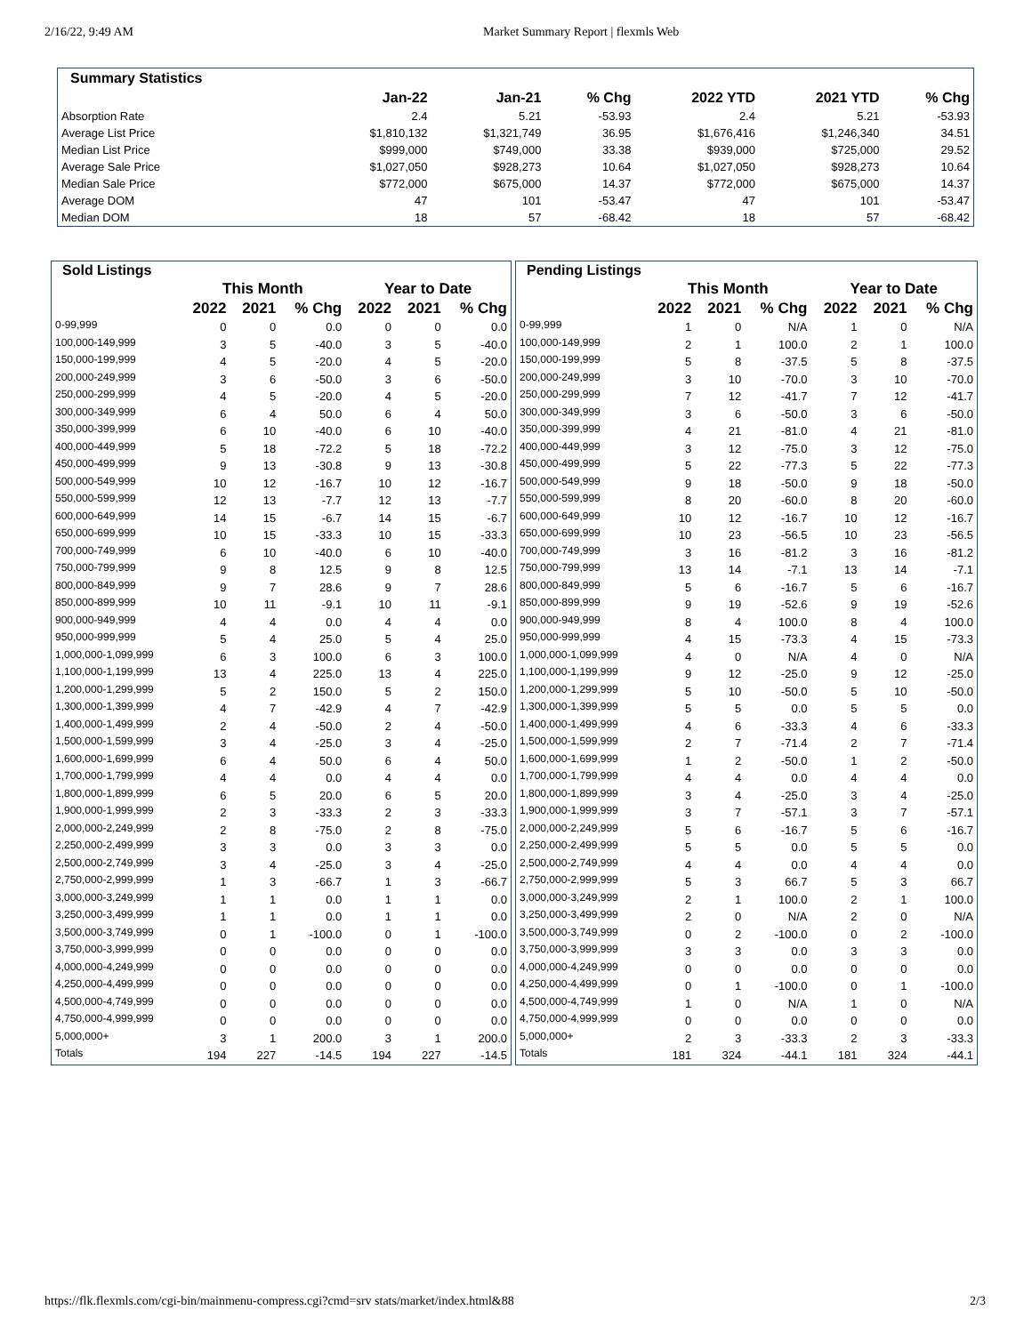2/16/22, 9:49 AM Market Summary Report | flexmls Web
| Summary Statistics | | | | | | |
| --- | --- | --- | --- | --- | --- | --- |
| | Jan-22 | Jan-21 | % Chg | 2022 YTD | 2021 YTD | % Chg |
| Absorption Rate | 2.4 | 5.21 | -53.93 | 2.4 | 5.21 | -53.93 |
| Average List Price | $1,810,132 | $1,321,749 | 36.95 | $1,676,416 | $1,246,340 | 34.51 |
| Median List Price | $999,000 | $749,000 | 33.38 | $939,000 | $725,000 | 29.52 |
| Average Sale Price | $1,027,050 | $928,273 | 10.64 | $1,027,050 | $928,273 | 10.64 |
| Median Sale Price | $772,000 | $675,000 | 14.37 | $772,000 | $675,000 | 14.37 |
| Average DOM | 47 | 101 | -53.47 | 47 | 101 | -53.47 |
| Median DOM | 18 | 57 | -68.42 | 18 | 57 | -68.42 |
| Sold Listings | | | | | | |
| --- | --- | --- | --- | --- | --- | --- |
| | This Month | | | Year to Date | | |
| | 2022 | 2021 | % Chg | 2022 | 2021 | % Chg |
| 0-99,999 | 0 | 0 | 0.0 | 0 | 0 | 0.0 |
| 100,000-149,999 | 3 | 5 | -40.0 | 3 | 5 | -40.0 |
| 150,000-199,999 | 4 | 5 | -20.0 | 4 | 5 | -20.0 |
| 200,000-249,999 | 3 | 6 | -50.0 | 3 | 6 | -50.0 |
| 250,000-299,999 | 4 | 5 | -20.0 | 4 | 5 | -20.0 |
| 300,000-349,999 | 6 | 4 | 50.0 | 6 | 4 | 50.0 |
| 350,000-399,999 | 6 | 10 | -40.0 | 6 | 10 | -40.0 |
| 400,000-449,999 | 5 | 18 | -72.2 | 5 | 18 | -72.2 |
| 450,000-499,999 | 9 | 13 | -30.8 | 9 | 13 | -30.8 |
| 500,000-549,999 | 10 | 12 | -16.7 | 10 | 12 | -16.7 |
| 550,000-599,999 | 12 | 13 | -7.7 | 12 | 13 | -7.7 |
| 600,000-649,999 | 14 | 15 | -6.7 | 14 | 15 | -6.7 |
| 650,000-699,999 | 10 | 15 | -33.3 | 10 | 15 | -33.3 |
| 700,000-749,999 | 6 | 10 | -40.0 | 6 | 10 | -40.0 |
| 750,000-799,999 | 9 | 8 | 12.5 | 9 | 8 | 12.5 |
| 800,000-849,999 | 9 | 7 | 28.6 | 9 | 7 | 28.6 |
| 850,000-899,999 | 10 | 11 | -9.1 | 10 | 11 | -9.1 |
| 900,000-949,999 | 4 | 4 | 0.0 | 4 | 4 | 0.0 |
| 950,000-999,999 | 5 | 4 | 25.0 | 5 | 4 | 25.0 |
| 1,000,000-1,099,999 | 6 | 3 | 100.0 | 6 | 3 | 100.0 |
| 1,100,000-1,199,999 | 13 | 4 | 225.0 | 13 | 4 | 225.0 |
| 1,200,000-1,299,999 | 5 | 2 | 150.0 | 5 | 2 | 150.0 |
| 1,300,000-1,399,999 | 4 | 7 | -42.9 | 4 | 7 | -42.9 |
| 1,400,000-1,499,999 | 2 | 4 | -50.0 | 2 | 4 | -50.0 |
| 1,500,000-1,599,999 | 3 | 4 | -25.0 | 3 | 4 | -25.0 |
| 1,600,000-1,699,999 | 6 | 4 | 50.0 | 6 | 4 | 50.0 |
| 1,700,000-1,799,999 | 4 | 4 | 0.0 | 4 | 4 | 0.0 |
| 1,800,000-1,899,999 | 6 | 5 | 20.0 | 6 | 5 | 20.0 |
| 1,900,000-1,999,999 | 2 | 3 | -33.3 | 2 | 3 | -33.3 |
| 2,000,000-2,249,999 | 2 | 8 | -75.0 | 2 | 8 | -75.0 |
| 2,250,000-2,499,999 | 3 | 3 | 0.0 | 3 | 3 | 0.0 |
| 2,500,000-2,749,999 | 3 | 4 | -25.0 | 3 | 4 | -25.0 |
| 2,750,000-2,999,999 | 1 | 3 | -66.7 | 1 | 3 | -66.7 |
| 3,000,000-3,249,999 | 1 | 1 | 0.0 | 1 | 1 | 0.0 |
| 3,250,000-3,499,999 | 1 | 1 | 0.0 | 1 | 1 | 0.0 |
| 3,500,000-3,749,999 | 0 | 1 | -100.0 | 0 | 1 | -100.0 |
| 3,750,000-3,999,999 | 0 | 0 | 0.0 | 0 | 0 | 0.0 |
| 4,000,000-4,249,999 | 0 | 0 | 0.0 | 0 | 0 | 0.0 |
| 4,250,000-4,499,999 | 0 | 0 | 0.0 | 0 | 0 | 0.0 |
| 4,500,000-4,749,999 | 0 | 0 | 0.0 | 0 | 0 | 0.0 |
| 4,750,000-4,999,999 | 0 | 0 | 0.0 | 0 | 0 | 0.0 |
| 5,000,000+ | 3 | 1 | 200.0 | 3 | 1 | 200.0 |
| Totals | 194 | 227 | -14.5 | 194 | 227 | -14.5 |
| Pending Listings | | | | | | |
| --- | --- | --- | --- | --- | --- | --- |
| | This Month | | | Year to Date | | |
| | 2022 | 2021 | % Chg | 2022 | 2021 | % Chg |
| 0-99,999 | 1 | 0 | N/A | 1 | 0 | N/A |
| 100,000-149,999 | 2 | 1 | 100.0 | 2 | 1 | 100.0 |
| 150,000-199,999 | 5 | 8 | -37.5 | 5 | 8 | -37.5 |
| 200,000-249,999 | 3 | 10 | -70.0 | 3 | 10 | -70.0 |
| 250,000-299,999 | 7 | 12 | -41.7 | 7 | 12 | -41.7 |
| 300,000-349,999 | 3 | 6 | -50.0 | 3 | 6 | -50.0 |
| 350,000-399,999 | 4 | 21 | -81.0 | 4 | 21 | -81.0 |
| 400,000-449,999 | 3 | 12 | -75.0 | 3 | 12 | -75.0 |
| 450,000-499,999 | 5 | 22 | -77.3 | 5 | 22 | -77.3 |
| 500,000-549,999 | 9 | 18 | -50.0 | 9 | 18 | -50.0 |
| 550,000-599,999 | 8 | 20 | -60.0 | 8 | 20 | -60.0 |
| 600,000-649,999 | 10 | 12 | -16.7 | 10 | 12 | -16.7 |
| 650,000-699,999 | 10 | 23 | -56.5 | 10 | 23 | -56.5 |
| 700,000-749,999 | 3 | 16 | -81.2 | 3 | 16 | -81.2 |
| 750,000-799,999 | 13 | 14 | -7.1 | 13 | 14 | -7.1 |
| 800,000-849,999 | 5 | 6 | -16.7 | 5 | 6 | -16.7 |
| 850,000-899,999 | 9 | 19 | -52.6 | 9 | 19 | -52.6 |
| 900,000-949,999 | 8 | 4 | 100.0 | 8 | 4 | 100.0 |
| 950,000-999,999 | 4 | 15 | -73.3 | 4 | 15 | -73.3 |
| 1,000,000-1,099,999 | 4 | 0 | N/A | 4 | 0 | N/A |
| 1,100,000-1,199,999 | 9 | 12 | -25.0 | 9 | 12 | -25.0 |
| 1,200,000-1,299,999 | 5 | 10 | -50.0 | 5 | 10 | -50.0 |
| 1,300,000-1,399,999 | 5 | 5 | 0.0 | 5 | 5 | 0.0 |
| 1,400,000-1,499,999 | 4 | 6 | -33.3 | 4 | 6 | -33.3 |
| 1,500,000-1,599,999 | 2 | 7 | -71.4 | 2 | 7 | -71.4 |
| 1,600,000-1,699,999 | 1 | 2 | -50.0 | 1 | 2 | -50.0 |
| 1,700,000-1,799,999 | 4 | 4 | 0.0 | 4 | 4 | 0.0 |
| 1,800,000-1,899,999 | 3 | 4 | -25.0 | 3 | 4 | -25.0 |
| 1,900,000-1,999,999 | 3 | 7 | -57.1 | 3 | 7 | -57.1 |
| 2,000,000-2,249,999 | 5 | 6 | -16.7 | 5 | 6 | -16.7 |
| 2,250,000-2,499,999 | 5 | 5 | 0.0 | 5 | 5 | 0.0 |
| 2,500,000-2,749,999 | 4 | 4 | 0.0 | 4 | 4 | 0.0 |
| 2,750,000-2,999,999 | 5 | 3 | 66.7 | 5 | 3 | 66.7 |
| 3,000,000-3,249,999 | 2 | 1 | 100.0 | 2 | 1 | 100.0 |
| 3,250,000-3,499,999 | 2 | 0 | N/A | 2 | 0 | N/A |
| 3,500,000-3,749,999 | 0 | 2 | -100.0 | 0 | 2 | -100.0 |
| 3,750,000-3,999,999 | 3 | 3 | 0.0 | 3 | 3 | 0.0 |
| 4,000,000-4,249,999 | 0 | 0 | 0.0 | 0 | 0 | 0.0 |
| 4,250,000-4,499,999 | 0 | 1 | -100.0 | 0 | 1 | -100.0 |
| 4,500,000-4,749,999 | 1 | 0 | N/A | 1 | 0 | N/A |
| 4,750,000-4,999,999 | 0 | 0 | 0.0 | 0 | 0 | 0.0 |
| 5,000,000+ | 2 | 3 | -33.3 | 2 | 3 | -33.3 |
| Totals | 181 | 324 | -44.1 | 181 | 324 | -44.1 |
https://flk.flexmls.com/cgi-bin/mainmenu-compress.cgi?cmd=srv stats/market/index.html&88 2/3